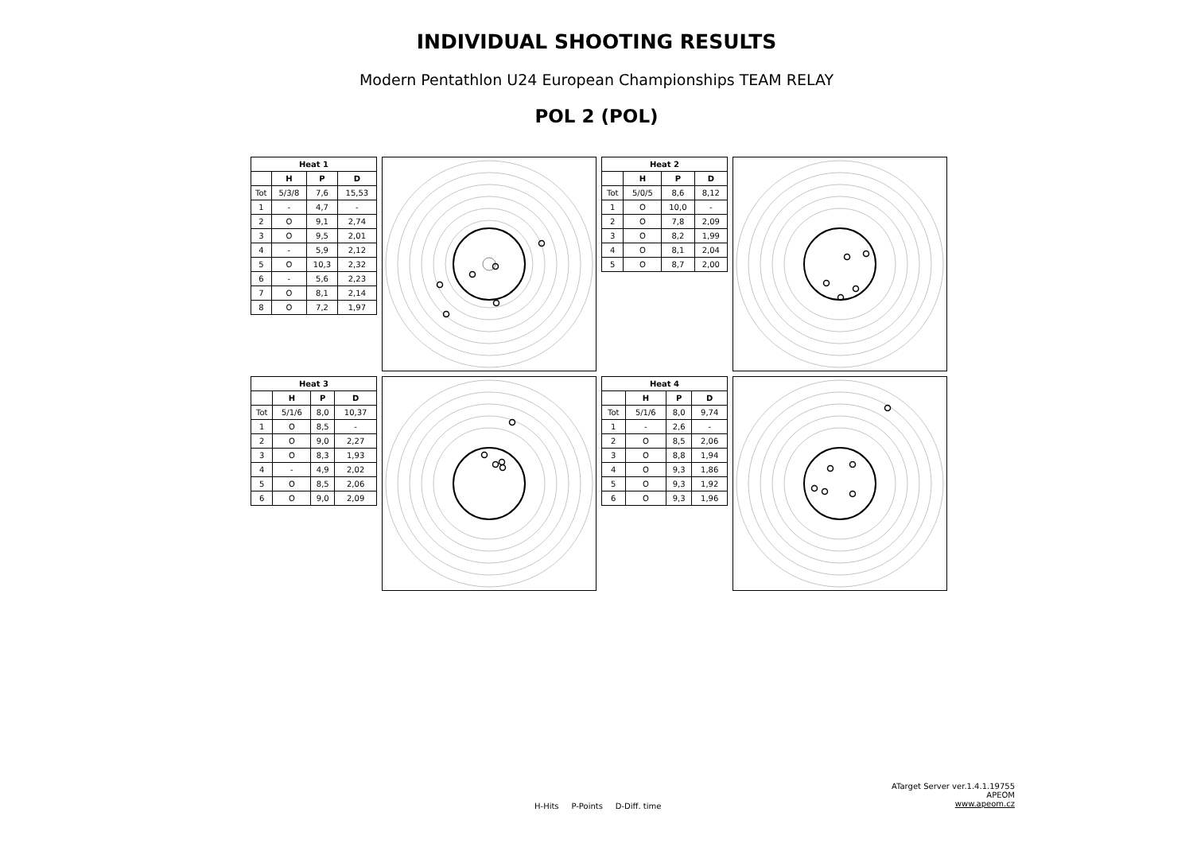INDIVIDUAL SHOOTING RESULTS
Modern Pentathlon U24 European Championships TEAM RELAY
POL 2 (POL)
| Heat 1 | | | |
| --- | --- | --- | --- |
| | H | P | D |
| Tot | 5/3/8 | 7,6 | 15,53 |
| 1 | - | 4,7 | - |
| 2 | O | 9,1 | 2,74 |
| 3 | O | 9,5 | 2,01 |
| 4 | - | 5,9 | 2,12 |
| 5 | O | 10,3 | 2,32 |
| 6 | - | 5,6 | 2,23 |
| 7 | O | 8,1 | 2,14 |
| 8 | O | 7,2 | 1,97 |
| Heat 2 | | | |
| --- | --- | --- | --- |
| | H | P | D |
| Tot | 5/0/5 | 8,6 | 8,12 |
| 1 | O | 10,0 | - |
| 2 | O | 7,8 | 2,09 |
| 3 | O | 8,2 | 1,99 |
| 4 | O | 8,1 | 2,04 |
| 5 | O | 8,7 | 2,00 |
| Heat 3 | | | |
| --- | --- | --- | --- |
| | H | P | D |
| Tot | 5/1/6 | 8,0 | 10,37 |
| 1 | O | 8,5 | - |
| 2 | O | 9,0 | 2,27 |
| 3 | O | 8,3 | 1,93 |
| 4 | - | 4,9 | 2,02 |
| 5 | O | 8,5 | 2,06 |
| 6 | O | 9,0 | 2,09 |
| Heat 4 | | | |
| --- | --- | --- | --- |
| | H | P | D |
| Tot | 5/1/6 | 8,0 | 9,74 |
| 1 | - | 2,6 | - |
| 2 | O | 8,5 | 2,06 |
| 3 | O | 8,8 | 1,94 |
| 4 | O | 9,3 | 1,86 |
| 5 | O | 9,3 | 1,92 |
| 6 | O | 9,3 | 1,96 |
H-Hits P-Points D-Diff. time
ATarget Server ver.1.4.1.19755
APEOM
www.apeom.cz